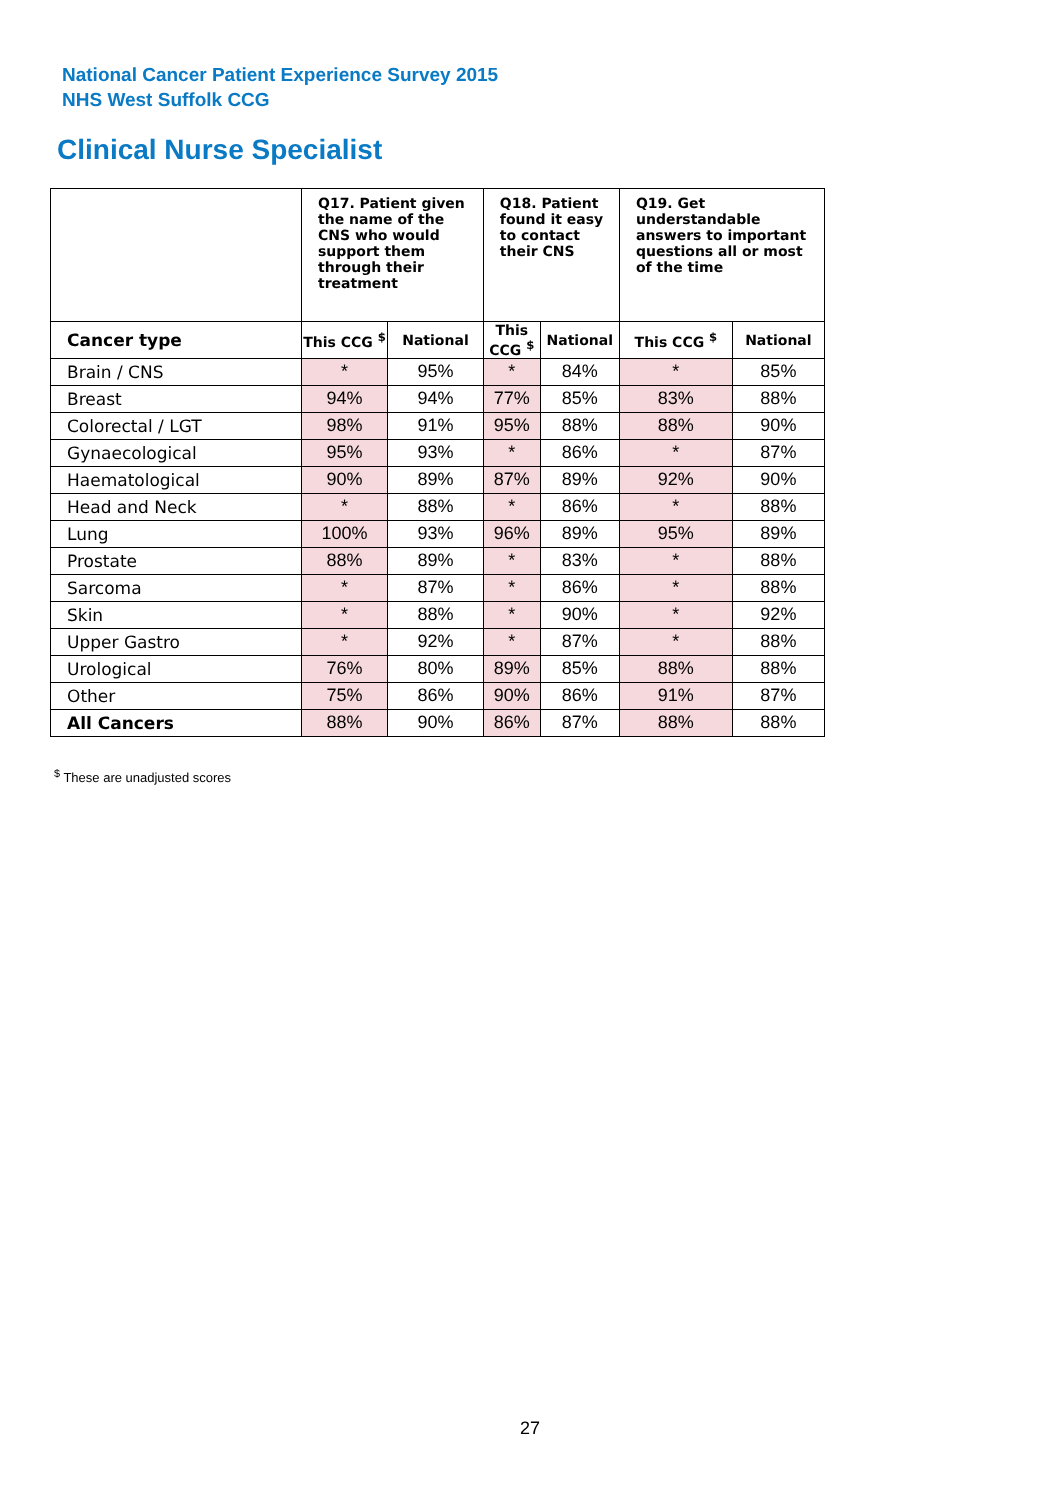National Cancer Patient Experience Survey 2015
NHS West Suffolk CCG
Clinical Nurse Specialist
| | Q17. Patient given the name of the CNS who would support them through their treatment | | Q18. Patient found it easy to contact their CNS | | Q19. Get understandable answers to important questions all or most of the time | |
| --- | --- | --- | --- | --- | --- | --- |
| Cancer type | This CCG <sup>$</sup> | National | This CCG <sup>$</sup> | National | This CCG <sup>$</sup> | National |
| Brain / CNS | * | 95% | * | 84% | * | 85% |
| Breast | 94% | 94% | 77% | 85% | 83% | 88% |
| Colorectal / LGT | 98% | 91% | 95% | 88% | 88% | 90% |
| Gynaecological | 95% | 93% | * | 86% | * | 87% |
| Haematological | 90% | 89% | 87% | 89% | 92% | 90% |
| Head and Neck | * | 88% | * | 86% | * | 88% |
| Lung | 100% | 93% | 96% | 89% | 95% | 89% |
| Prostate | 88% | 89% | * | 83% | * | 88% |
| Sarcoma | * | 87% | * | 86% | * | 88% |
| Skin | * | 88% | * | 90% | * | 92% |
| Upper Gastro | * | 92% | * | 87% | * | 88% |
| Urological | 76% | 80% | 89% | 85% | 88% | 88% |
| Other | 75% | 86% | 90% | 86% | 91% | 87% |
| All Cancers | 88% | 90% | 86% | 87% | 88% | 88% |
<sup>$</sup> These are unadjusted scores
27